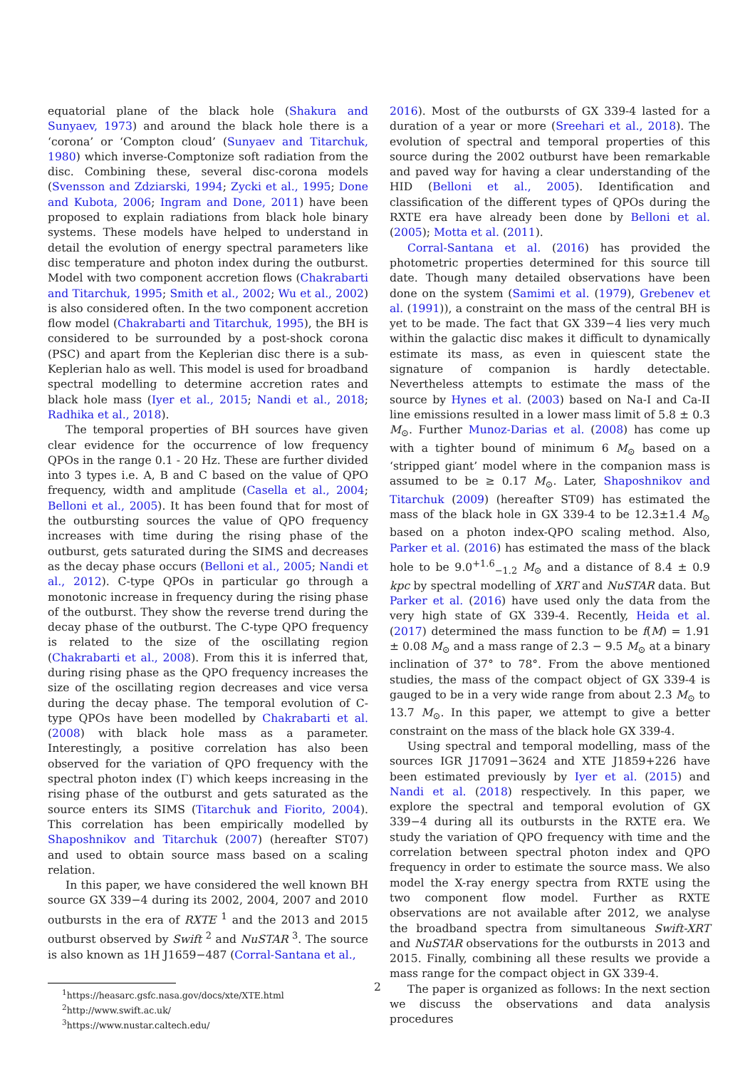equatorial plane of the black hole (Shakura and Sunyaev, 1973) and around the black hole there is a ‘corona’ or ‘Compton cloud’ (Sunyaev and Titarchuk, 1980) which inverse-Comptonize soft radiation from the disc. Combining these, several disc-corona models (Svensson and Zdziarski, 1994; Zycki et al., 1995; Done and Kubota, 2006; Ingram and Done, 2011) have been proposed to explain radiations from black hole binary systems. These models have helped to understand in detail the evolution of energy spectral parameters like disc temperature and photon index during the outburst. Model with two component accretion flows (Chakrabarti and Titarchuk, 1995; Smith et al., 2002; Wu et al., 2002) is also considered often. In the two component accretion flow model (Chakrabarti and Titarchuk, 1995), the BH is considered to be surrounded by a post-shock corona (PSC) and apart from the Keplerian disc there is a sub-Keplerian halo as well. This model is used for broadband spectral modelling to determine accretion rates and black hole mass (Iyer et al., 2015; Nandi et al., 2018; Radhika et al., 2018).
The temporal properties of BH sources have given clear evidence for the occurrence of low frequency QPOs in the range 0.1 - 20 Hz. These are further divided into 3 types i.e. A, B and C based on the value of QPO frequency, width and amplitude (Casella et al., 2004; Belloni et al., 2005). It has been found that for most of the outbursting sources the value of QPO frequency increases with time during the rising phase of the outburst, gets saturated during the SIMS and decreases as the decay phase occurs (Belloni et al., 2005; Nandi et al., 2012). C-type QPOs in particular go through a monotonic increase in frequency during the rising phase of the outburst. They show the reverse trend during the decay phase of the outburst. The C-type QPO frequency is related to the size of the oscillating region (Chakrabarti et al., 2008). From this it is inferred that, during rising phase as the QPO frequency increases the size of the oscillating region decreases and vice versa during the decay phase. The temporal evolution of C-type QPOs have been modelled by Chakrabarti et al. (2008) with black hole mass as a parameter. Interestingly, a positive correlation has also been observed for the variation of QPO frequency with the spectral photon index (Γ) which keeps increasing in the rising phase of the outburst and gets saturated as the source enters its SIMS (Titarchuk and Fiorito, 2004). This correlation has been empirically modelled by Shaposhnikov and Titarchuk (2007) (hereafter ST07) and used to obtain source mass based on a scaling relation.
In this paper, we have considered the well known BH source GX 339−4 during its 2002, 2004, 2007 and 2010 outbursts in the era of RXTE <sup>1</sup> and the 2013 and 2015 outburst observed by Swift <sup>2</sup> and NuSTAR <sup>3</sup>. The source is also known as 1H J1659−487 (Corral-Santana et al.,
<sup>1</sup> https://heasarc.gsfc.nasa.gov/docs/xte/XTE.html
<sup>2</sup> http://www.swift.ac.uk/
<sup>3</sup> https://www.nustar.caltech.edu/
2016). Most of the outbursts of GX 339-4 lasted for a duration of a year or more (Sreehari et al., 2018). The evolution of spectral and temporal properties of this source during the 2002 outburst have been remarkable and paved way for having a clear understanding of the HID (Belloni et al., 2005). Identification and classification of the different types of QPOs during the RXTE era have already been done by Belloni et al. (2005); Motta et al. (2011).
Corral-Santana et al. (2016) has provided the photometric properties determined for this source till date. Though many detailed observations have been done on the system (Samimi et al. (1979), Grebenev et al. (1991)), a constraint on the mass of the central BH is yet to be made. The fact that GX 339−4 lies very much within the galactic disc makes it difficult to dynamically estimate its mass, as even in quiescent state the signature of companion is hardly detectable. Nevertheless attempts to estimate the mass of the source by Hynes et al. (2003) based on Na-I and Ca-II line emissions resulted in a lower mass limit of 5.8 ± 0.3 M<sub>⊙</sub>. Further Munoz-Darias et al. (2008) has come up with a tighter bound of minimum 6 M<sub>⊙</sub> based on a ‘stripped giant’ model where in the companion mass is assumed to be ≥ 0.17 M<sub>⊙</sub>. Later, Shaposhnikov and Titarchuk (2009) (hereafter ST09) has estimated the mass of the black hole in GX 339-4 to be 12.3±1.4 M<sub>⊙</sub> based on a photon index-QPO scaling method. Also, Parker et al. (2016) has estimated the mass of the black hole to be 9.0<sup>+1.6</sup><sub>−1.2</sub> M<sub>⊙</sub> and a distance of 8.4 ± 0.9 kpc by spectral modelling of XRT and NuSTAR data. But Parker et al. (2016) have used only the data from the very high state of GX 339-4. Recently, Heida et al. (2017) determined the mass function to be f(M) = 1.91 ± 0.08 M<sub>⊙</sub> and a mass range of 2.3 − 9.5 M<sub>⊙</sub> at a binary inclination of 37° to 78°. From the above mentioned studies, the mass of the compact object of GX 339-4 is gauged to be in a very wide range from about 2.3 M<sub>⊙</sub> to 13.7 M<sub>⊙</sub>. In this paper, we attempt to give a better constraint on the mass of the black hole GX 339-4.
Using spectral and temporal modelling, mass of the sources IGR J17091−3624 and XTE J1859+226 have been estimated previously by Iyer et al. (2015) and Nandi et al. (2018) respectively. In this paper, we explore the spectral and temporal evolution of GX 339−4 during all its outbursts in the RXTE era. We study the variation of QPO frequency with time and the correlation between spectral photon index and QPO frequency in order to estimate the source mass. We also model the X-ray energy spectra from RXTE using the two component flow model. Further as RXTE observations are not available after 2012, we analyse the broadband spectra from simultaneous Swift-XRT and NuSTAR observations for the outbursts in 2013 and 2015. Finally, combining all these results we provide a mass range for the compact object in GX 339-4.
The paper is organized as follows: In the next section we discuss the observations and data analysis procedures
2